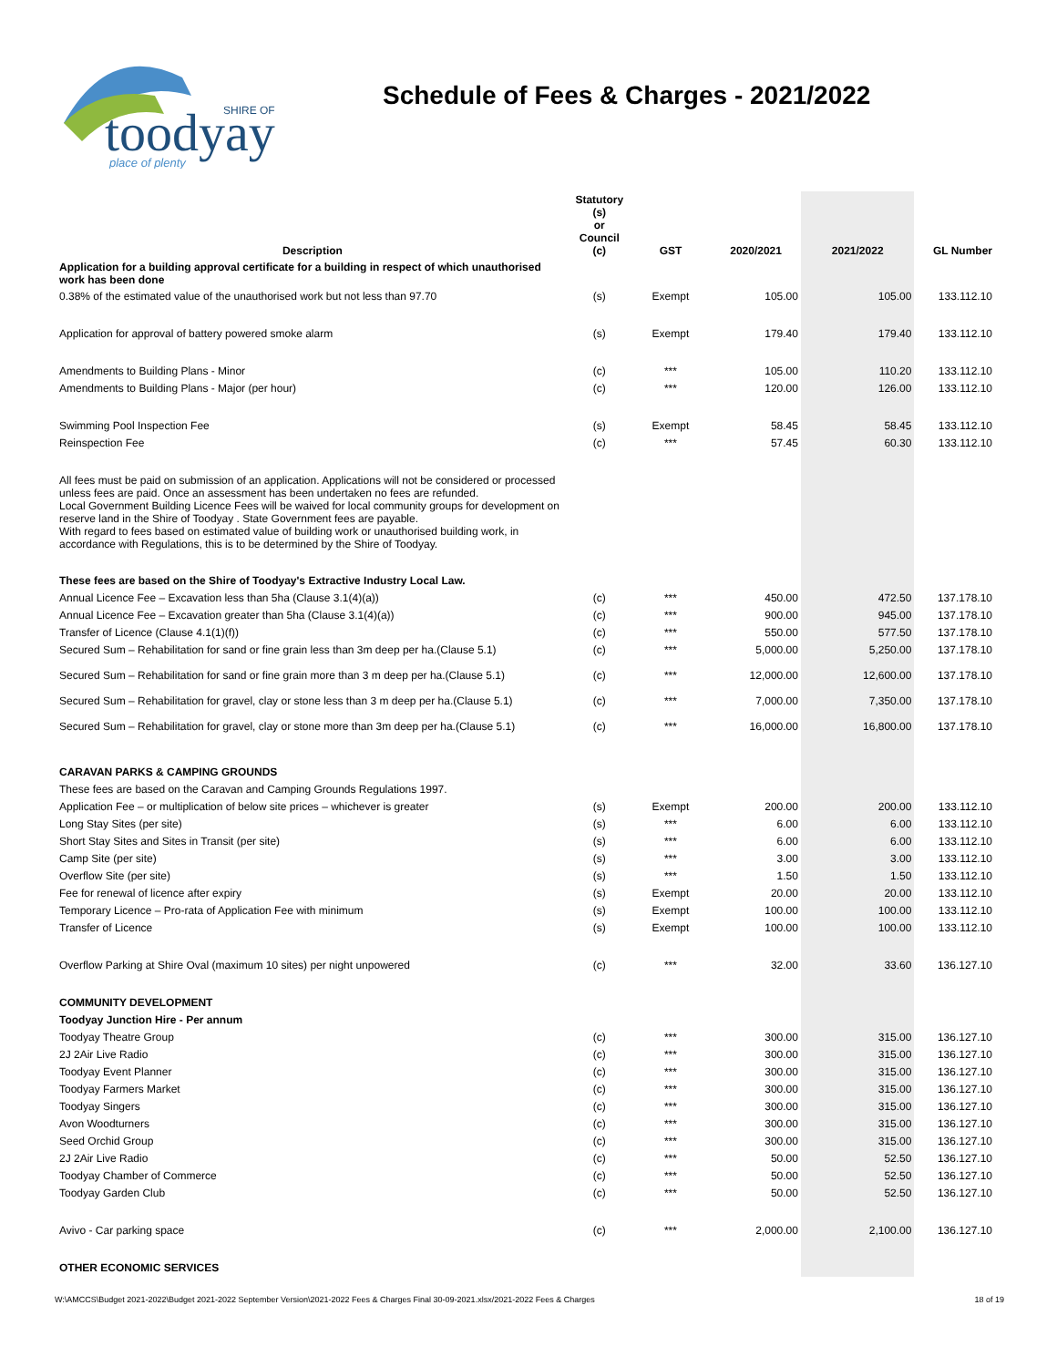toodyay
SHIRE OF
place of plenty
Schedule of Fees & Charges - 2021/2022
| Description | Statutory (s) or Council (c) | GST | 2020/2021 | 2021/2022 | GL Number |
| --- | --- | --- | --- | --- | --- |
| Application for a building approval certificate for a building in respect of which unauthorised work has been done | | | | | |
| 0.38% of the estimated value of the unauthorised work but not less than 97.70 | (s) | Exempt | 105.00 | 105.00 | 133.112.10 |
| Application for approval of battery powered smoke alarm | (s) | Exempt | 179.40 | 179.40 | 133.112.10 |
| Amendments to Building Plans - Minor | (c) | *** | 105.00 | 110.20 | 133.112.10 |
| Amendments to Building Plans - Major (per hour) | (c) | *** | 120.00 | 126.00 | 133.112.10 |
| Swimming Pool Inspection Fee | (s) | Exempt | 58.45 | 58.45 | 133.112.10 |
| Reinspection Fee | (c) | *** | 57.45 | 60.30 | 133.112.10 |
| All fees must be paid on submission of an application. Applications will not be considered or processed unless fees are paid. Once an assessment has been undertaken no fees are refunded. Local Government Building Licence Fees will be waived for local community groups for development on reserve land in the Shire of Toodyay . State Government fees are payable. With regard to fees based on estimated value of building work or unauthorised building work, in accordance with Regulations, this is to be determined by the Shire of Toodyay. | | | | | |
| These fees are based on the Shire of Toodyay's Extractive Industry Local Law. | | | | | |
| Annual Licence Fee – Excavation less than 5ha (Clause 3.1(4)(a)) | (c) | *** | 450.00 | 472.50 | 137.178.10 |
| Annual Licence Fee – Excavation greater than 5ha (Clause 3.1(4)(a)) | (c) | *** | 900.00 | 945.00 | 137.178.10 |
| Transfer of Licence (Clause 4.1(1)(f)) | (c) | *** | 550.00 | 577.50 | 137.178.10 |
| Secured Sum – Rehabilitation for sand or fine grain less than 3m deep per ha.(Clause 5.1) | (c) | *** | 5,000.00 | 5,250.00 | 137.178.10 |
| Secured Sum – Rehabilitation for sand or fine grain more than 3 m deep per ha.(Clause 5.1) | (c) | *** | 12,000.00 | 12,600.00 | 137.178.10 |
| Secured Sum – Rehabilitation for gravel, clay or stone less than 3 m deep per ha.(Clause 5.1) | (c) | *** | 7,000.00 | 7,350.00 | 137.178.10 |
| Secured Sum – Rehabilitation for gravel, clay or stone more than 3m deep per ha.(Clause 5.1) | (c) | *** | 16,000.00 | 16,800.00 | 137.178.10 |
| CARAVAN PARKS & CAMPING GROUNDS | | | | | |
| These fees are based on the Caravan and Camping Grounds Regulations 1997. | | | | | |
| Application Fee – or multiplication of below site prices – whichever is greater | (s) | Exempt | 200.00 | 200.00 | 133.112.10 |
| Long Stay Sites (per site) | (s) | *** | 6.00 | 6.00 | 133.112.10 |
| Short Stay Sites and Sites in Transit (per site) | (s) | *** | 6.00 | 6.00 | 133.112.10 |
| Camp Site (per site) | (s) | *** | 3.00 | 3.00 | 133.112.10 |
| Overflow Site (per site) | (s) | *** | 1.50 | 1.50 | 133.112.10 |
| Fee for renewal of licence after expiry | (s) | Exempt | 20.00 | 20.00 | 133.112.10 |
| Temporary Licence – Pro-rata of Application Fee with minimum | (s) | Exempt | 100.00 | 100.00 | 133.112.10 |
| Transfer of Licence | (s) | Exempt | 100.00 | 100.00 | 133.112.10 |
| Overflow Parking at Shire Oval (maximum 10 sites) per night unpowered | (c) | *** | 32.00 | 33.60 | 136.127.10 |
| COMMUNITY DEVELOPMENT | | | | | |
| Toodyay Junction Hire - Per annum | | | | | |
| Toodyay Theatre Group | (c) | *** | 300.00 | 315.00 | 136.127.10 |
| 2J 2Air Live Radio | (c) | *** | 300.00 | 315.00 | 136.127.10 |
| Toodyay Event Planner | (c) | *** | 300.00 | 315.00 | 136.127.10 |
| Toodyay Farmers Market | (c) | *** | 300.00 | 315.00 | 136.127.10 |
| Toodyay Singers | (c) | *** | 300.00 | 315.00 | 136.127.10 |
| Avon Woodturners | (c) | *** | 300.00 | 315.00 | 136.127.10 |
| Seed Orchid Group | (c) | *** | 300.00 | 315.00 | 136.127.10 |
| 2J 2Air Live Radio | (c) | *** | 50.00 | 52.50 | 136.127.10 |
| Toodyay Chamber of Commerce | (c) | *** | 50.00 | 52.50 | 136.127.10 |
| Toodyay Garden Club | (c) | *** | 50.00 | 52.50 | 136.127.10 |
| Avivo - Car parking space | (c) | *** | 2,000.00 | 2,100.00 | 136.127.10 |
| OTHER ECONOMIC SERVICES | | | | | |
W:\AMCCS\Budget 2021-2022\Budget 2021-2022 September Version\2021-2022 Fees & Charges Final 30-09-2021.xlsx/2021-2022 Fees & Charges 18 of 19